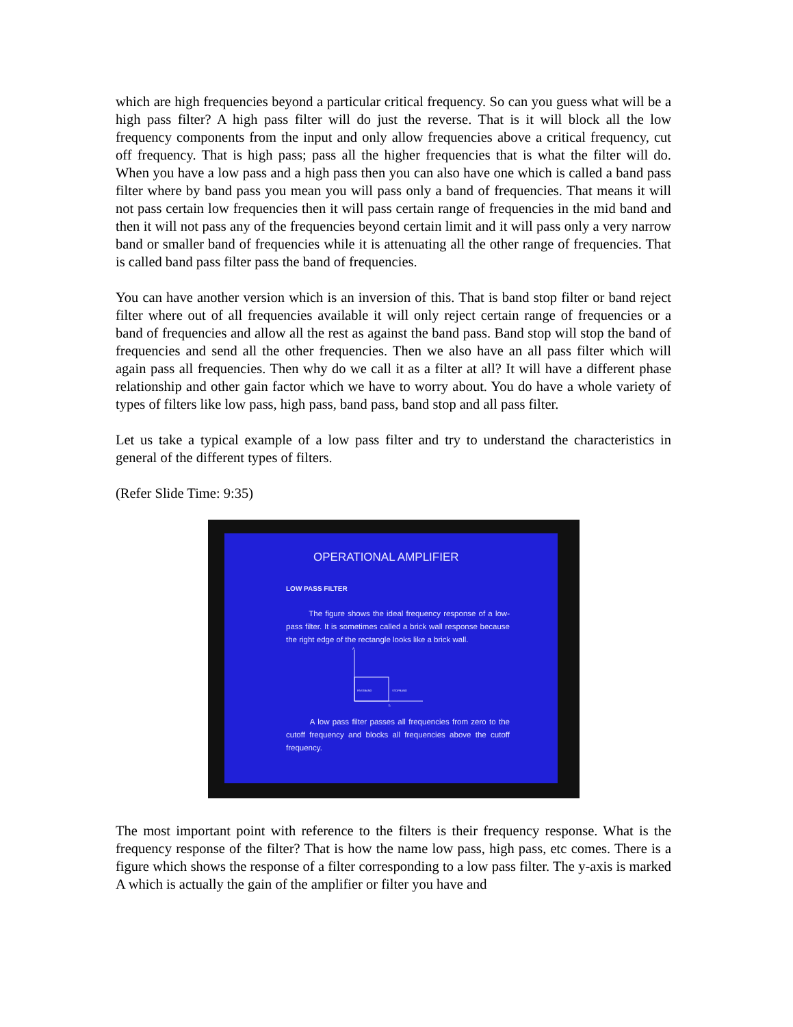which are high frequencies beyond a particular critical frequency. So can you guess what will be a high pass filter? A high pass filter will do just the reverse. That is it will block all the low frequency components from the input and only allow frequencies above a critical frequency, cut off frequency. That is high pass; pass all the higher frequencies that is what the filter will do. When you have a low pass and a high pass then you can also have one which is called a band pass filter where by band pass you mean you will pass only a band of frequencies. That means it will not pass certain low frequencies then it will pass certain range of frequencies in the mid band and then it will not pass any of the frequencies beyond certain limit and it will pass only a very narrow band or smaller band of frequencies while it is attenuating all the other range of frequencies. That is called band pass filter pass the band of frequencies.
You can have another version which is an inversion of this. That is band stop filter or band reject filter where out of all frequencies available it will only reject certain range of frequencies or a band of frequencies and allow all the rest as against the band pass. Band stop will stop the band of frequencies and send all the other frequencies. Then we also have an all pass filter which will again pass all frequencies. Then why do we call it as a filter at all? It will have a different phase relationship and other gain factor which we have to worry about. You do have a whole variety of types of filters like low pass, high pass, band pass, band stop and all pass filter.
Let us take a typical example of a low pass filter and try to understand the characteristics in general of the different types of filters.
(Refer Slide Time: 9:35)
OPERATIONAL AMPLIFIER
LOW PASS FILTER
The figure shows the ideal frequency response of a low-pass filter. It is sometimes called a brick wall response because the right edge of the rectangle looks like a brick wall.
PASSBAND
STOPBAND
A
fc
A low pass filter passes all frequencies from zero to the cutoff frequency and blocks all frequencies above the cutoff frequency.
The most important point with reference to the filters is their frequency response. What is the frequency response of the filter? That is how the name low pass, high pass, etc comes. There is a figure which shows the response of a filter corresponding to a low pass filter. The y-axis is marked A which is actually the gain of the amplifier or filter you have and